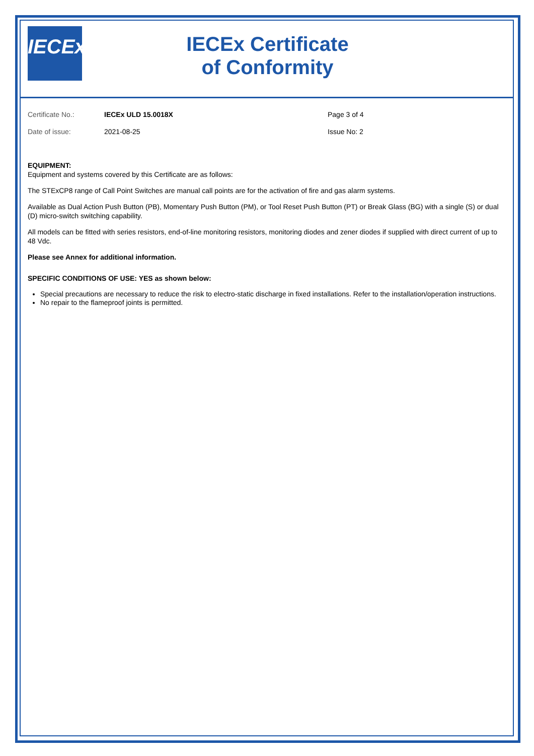IECEx
IECEx Certificate
of Conformity
Certificate No.:
IECEx ULD 15.0018X
Page 3 of 4
Date of issue:
2021-08-25
Issue No: 2
EQUIPMENT:
Equipment and systems covered by this Certificate are as follows:
The STExCP8 range of Call Point Switches are manual call points are for the activation of fire and gas alarm systems.
Available as Dual Action Push Button (PB), Momentary Push Button (PM), or Tool Reset Push Button (PT) or Break Glass (BG) with a single (S) or dual (D) micro-switch switching capability.
All models can be fitted with series resistors, end-of-line monitoring resistors, monitoring diodes and zener diodes if supplied with direct current of up to 48 Vdc.
Please see Annex for additional information.
SPECIFIC CONDITIONS OF USE: YES as shown below:
Special precautions are necessary to reduce the risk to electro-static discharge in fixed installations. Refer to the installation/operation instructions.
No repair to the flameproof joints is permitted.